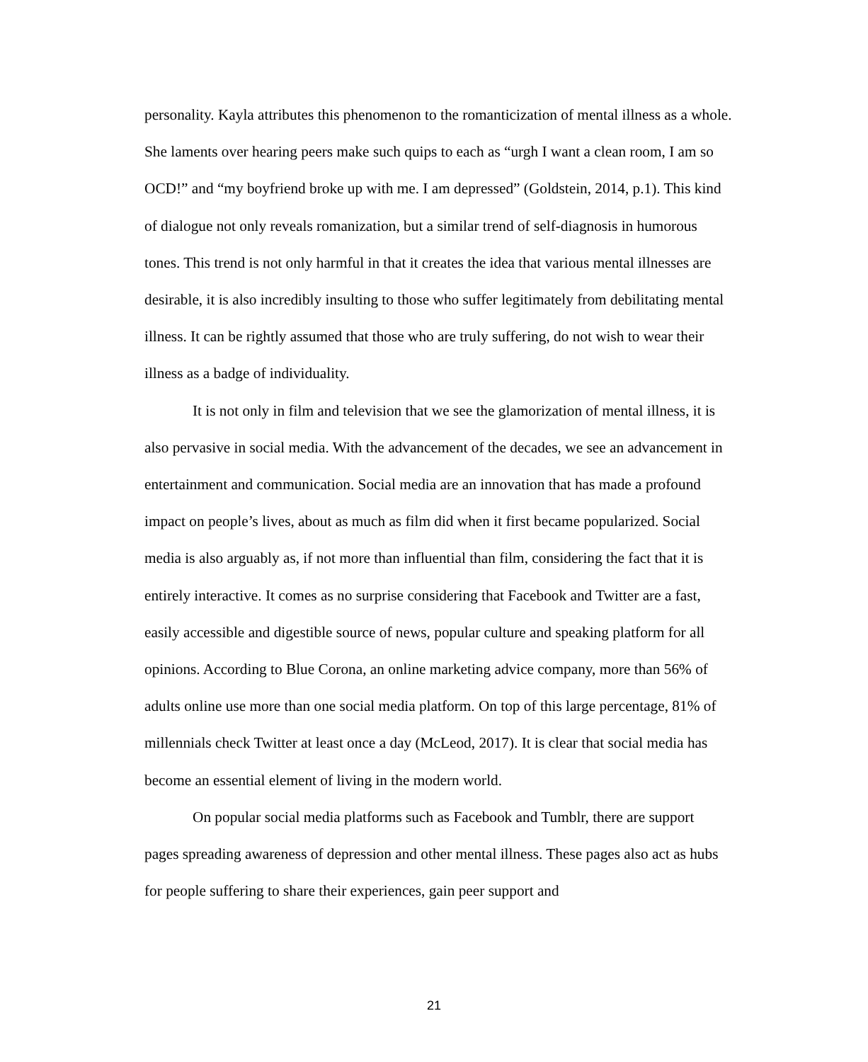personality. Kayla attributes this phenomenon to the romanticization of mental illness as a whole. She laments over hearing peers make such quips to each as “urgh I want a clean room, I am so OCD!” and “my boyfriend broke up with me. I am depressed” (Goldstein, 2014, p.1). This kind of dialogue not only reveals romanization, but a similar trend of self-diagnosis in humorous tones. This trend is not only harmful in that it creates the idea that various mental illnesses are desirable, it is also incredibly insulting to those who suffer legitimately from debilitating mental illness. It can be rightly assumed that those who are truly suffering, do not wish to wear their illness as a badge of individuality.
It is not only in film and television that we see the glamorization of mental illness, it is also pervasive in social media. With the advancement of the decades, we see an advancement in entertainment and communication. Social media are an innovation that has made a profound impact on people’s lives, about as much as film did when it first became popularized. Social media is also arguably as, if not more than influential than film, considering the fact that it is entirely interactive. It comes as no surprise considering that Facebook and Twitter are a fast, easily accessible and digestible source of news, popular culture and speaking platform for all opinions. According to Blue Corona, an online marketing advice company, more than 56% of adults online use more than one social media platform. On top of this large percentage, 81% of millennials check Twitter at least once a day (McLeod, 2017). It is clear that social media has become an essential element of living in the modern world.
On popular social media platforms such as Facebook and Tumblr, there are support pages spreading awareness of depression and other mental illness. These pages also act as hubs for people suffering to share their experiences, gain peer support and
21